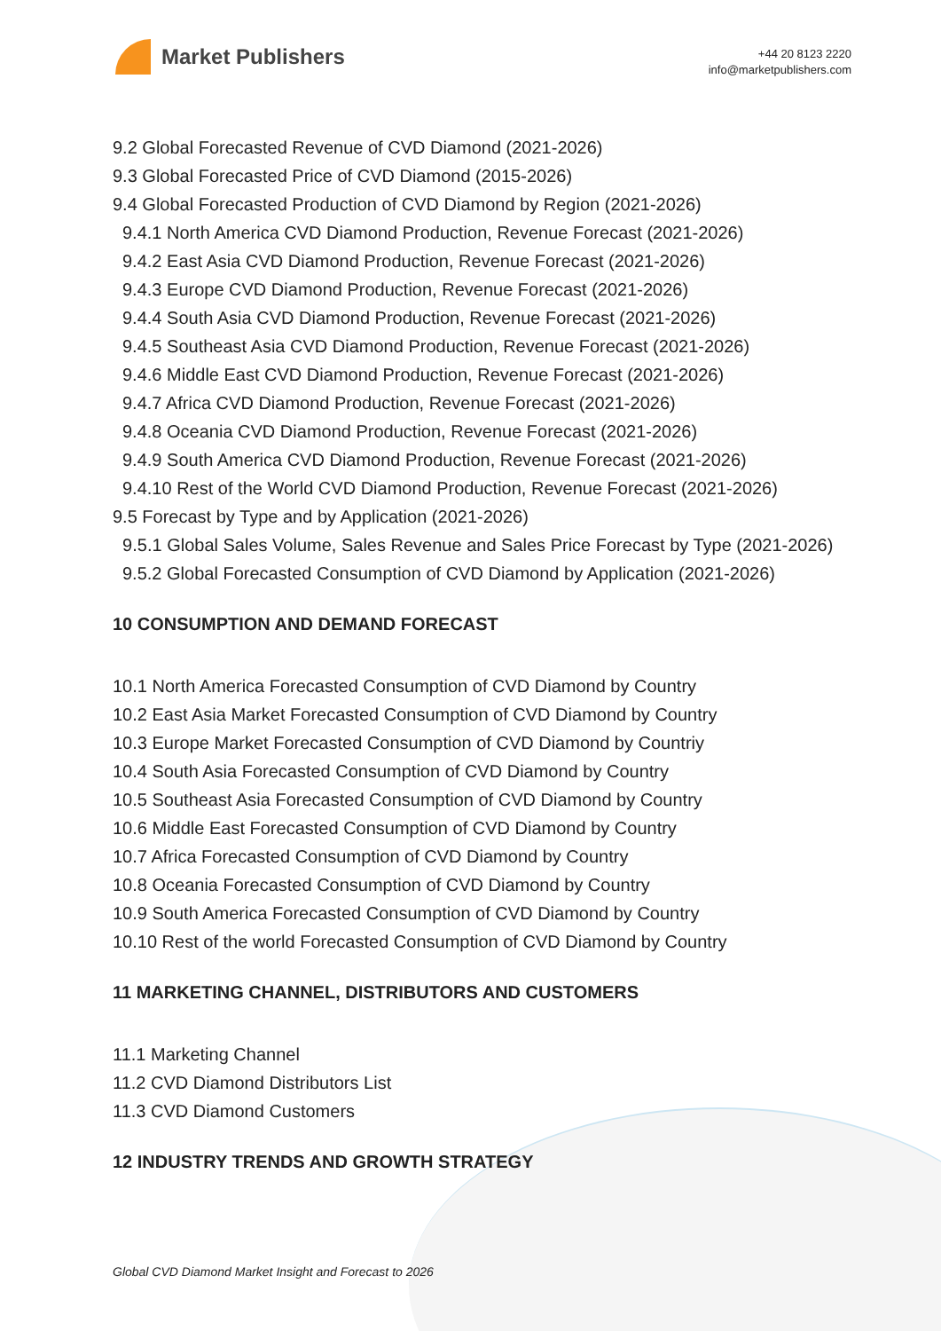Market Publishers
+44 20 8123 2220
info@marketpublishers.com
9.2 Global Forecasted Revenue of CVD Diamond (2021-2026)
9.3 Global Forecasted Price of CVD Diamond (2015-2026)
9.4 Global Forecasted Production of CVD Diamond by Region (2021-2026)
9.4.1 North America CVD Diamond Production, Revenue Forecast (2021-2026)
9.4.2 East Asia CVD Diamond Production, Revenue Forecast (2021-2026)
9.4.3 Europe CVD Diamond Production, Revenue Forecast (2021-2026)
9.4.4 South Asia CVD Diamond Production, Revenue Forecast (2021-2026)
9.4.5 Southeast Asia CVD Diamond Production, Revenue Forecast (2021-2026)
9.4.6 Middle East CVD Diamond Production, Revenue Forecast (2021-2026)
9.4.7 Africa CVD Diamond Production, Revenue Forecast (2021-2026)
9.4.8 Oceania CVD Diamond Production, Revenue Forecast (2021-2026)
9.4.9 South America CVD Diamond Production, Revenue Forecast (2021-2026)
9.4.10 Rest of the World CVD Diamond Production, Revenue Forecast (2021-2026)
9.5 Forecast by Type and by Application (2021-2026)
9.5.1 Global Sales Volume, Sales Revenue and Sales Price Forecast by Type (2021-2026)
9.5.2 Global Forecasted Consumption of CVD Diamond by Application (2021-2026)
10 CONSUMPTION AND DEMAND FORECAST
10.1 North America Forecasted Consumption of CVD Diamond by Country
10.2 East Asia Market Forecasted Consumption of CVD Diamond by Country
10.3 Europe Market Forecasted Consumption of CVD Diamond by Countriy
10.4 South Asia Forecasted Consumption of CVD Diamond by Country
10.5 Southeast Asia Forecasted Consumption of CVD Diamond by Country
10.6 Middle East Forecasted Consumption of CVD Diamond by Country
10.7 Africa Forecasted Consumption of CVD Diamond by Country
10.8 Oceania Forecasted Consumption of CVD Diamond by Country
10.9 South America Forecasted Consumption of CVD Diamond by Country
10.10 Rest of the world Forecasted Consumption of CVD Diamond by Country
11 MARKETING CHANNEL, DISTRIBUTORS AND CUSTOMERS
11.1 Marketing Channel
11.2 CVD Diamond Distributors List
11.3 CVD Diamond Customers
12 INDUSTRY TRENDS AND GROWTH STRATEGY
Global CVD Diamond Market Insight and Forecast to 2026